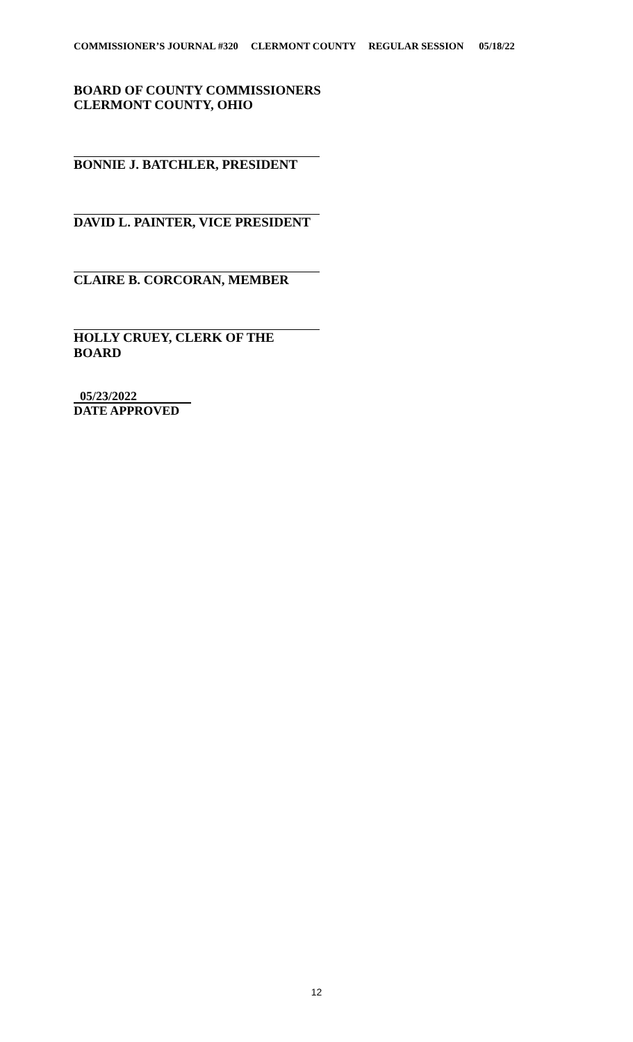COMMISSIONER’S JOURNAL #320 CLERMONT COUNTY REGULAR SESSION 05/18/22
BOARD OF COUNTY COMMISSIONERS
CLERMONT COUNTY, OHIO
BONNIE J. BATCHLER, PRESIDENT
DAVID L. PAINTER, VICE PRESIDENT
CLAIRE B. CORCORAN, MEMBER
HOLLY CRUEY, CLERK OF THE BOARD
05/23/2022
DATE APPROVED
12